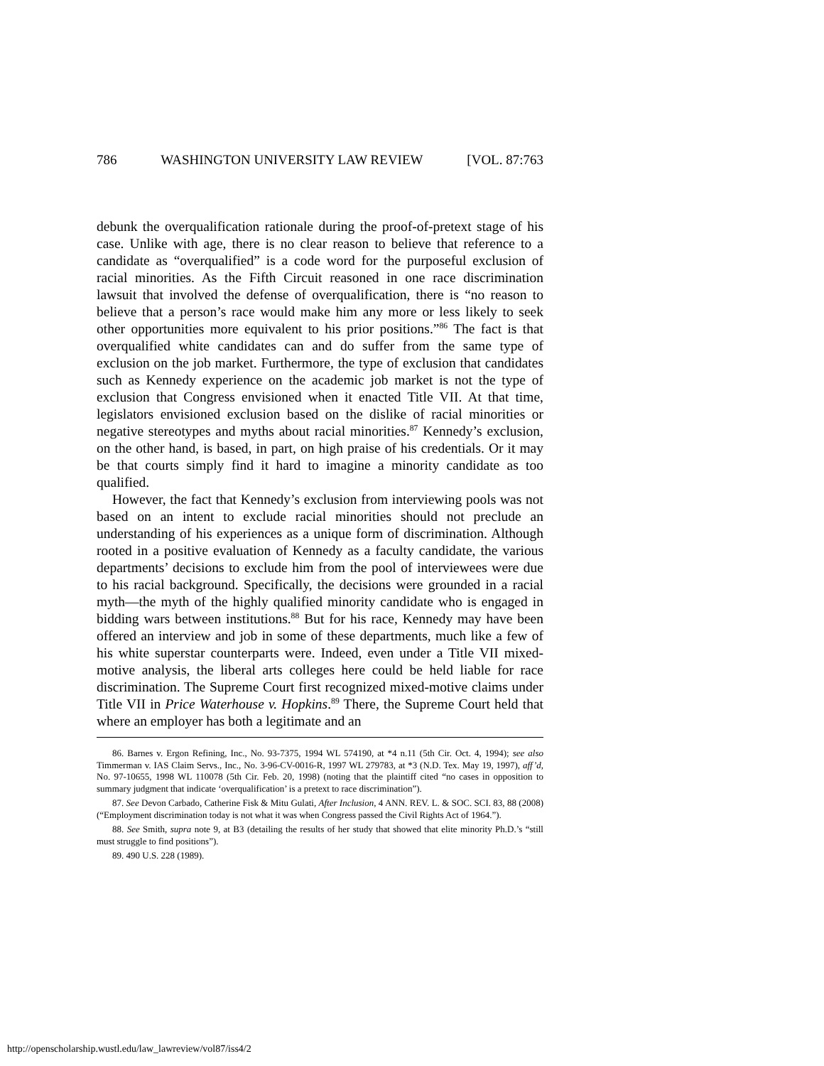786 WASHINGTON UNIVERSITY LAW REVIEW [VOL. 87:763
debunk the overqualification rationale during the proof-of-pretext stage of his case. Unlike with age, there is no clear reason to believe that reference to a candidate as “overqualified” is a code word for the purposeful exclusion of racial minorities. As the Fifth Circuit reasoned in one race discrimination lawsuit that involved the defense of overqualification, there is “no reason to believe that a person’s race would make him any more or less likely to seek other opportunities more equivalent to his prior positions.”<sup>86</sup> The fact is that overqualified white candidates can and do suffer from the same type of exclusion on the job market. Furthermore, the type of exclusion that candidates such as Kennedy experience on the academic job market is not the type of exclusion that Congress envisioned when it enacted Title VII. At that time, legislators envisioned exclusion based on the dislike of racial minorities or negative stereotypes and myths about racial minorities.<sup>87</sup> Kennedy’s exclusion, on the other hand, is based, in part, on high praise of his credentials. Or it may be that courts simply find it hard to imagine a minority candidate as too qualified.
However, the fact that Kennedy’s exclusion from interviewing pools was not based on an intent to exclude racial minorities should not preclude an understanding of his experiences as a unique form of discrimination. Although rooted in a positive evaluation of Kennedy as a faculty candidate, the various departments’ decisions to exclude him from the pool of interviewees were due to his racial background. Specifically, the decisions were grounded in a racial myth—the myth of the highly qualified minority candidate who is engaged in bidding wars between institutions.<sup>88</sup> But for his race, Kennedy may have been offered an interview and job in some of these departments, much like a few of his white superstar counterparts were. Indeed, even under a Title VII mixed-motive analysis, the liberal arts colleges here could be held liable for race discrimination. The Supreme Court first recognized mixed-motive claims under Title VII in Price Waterhouse v. Hopkins.<sup>89</sup> There, the Supreme Court held that where an employer has both a legitimate and an
86. Barnes v. Ergon Refining, Inc., No. 93-7375, 1994 WL 574190, at *4 n.11 (5th Cir. Oct. 4, 1994); see also Timmerman v. IAS Claim Servs., Inc., No. 3-96-CV-0016-R, 1997 WL 279783, at *3 (N.D. Tex. May 19, 1997), aff’d, No. 97-10655, 1998 WL 110078 (5th Cir. Feb. 20, 1998) (noting that the plaintiff cited “no cases in opposition to summary judgment that indicate ‘overqualification’ is a pretext to race discrimination”).
87. See Devon Carbado, Catherine Fisk & Mitu Gulati, After Inclusion, 4 ANN. REV. L. & SOC. SCI. 83, 88 (2008) (“Employment discrimination today is not what it was when Congress passed the Civil Rights Act of 1964.”).
88. See Smith, supra note 9, at B3 (detailing the results of her study that showed that elite minority Ph.D.’s “still must struggle to find positions”).
89. 490 U.S. 228 (1989).
http://openscholarship.wustl.edu/law_lawreview/vol87/iss4/2